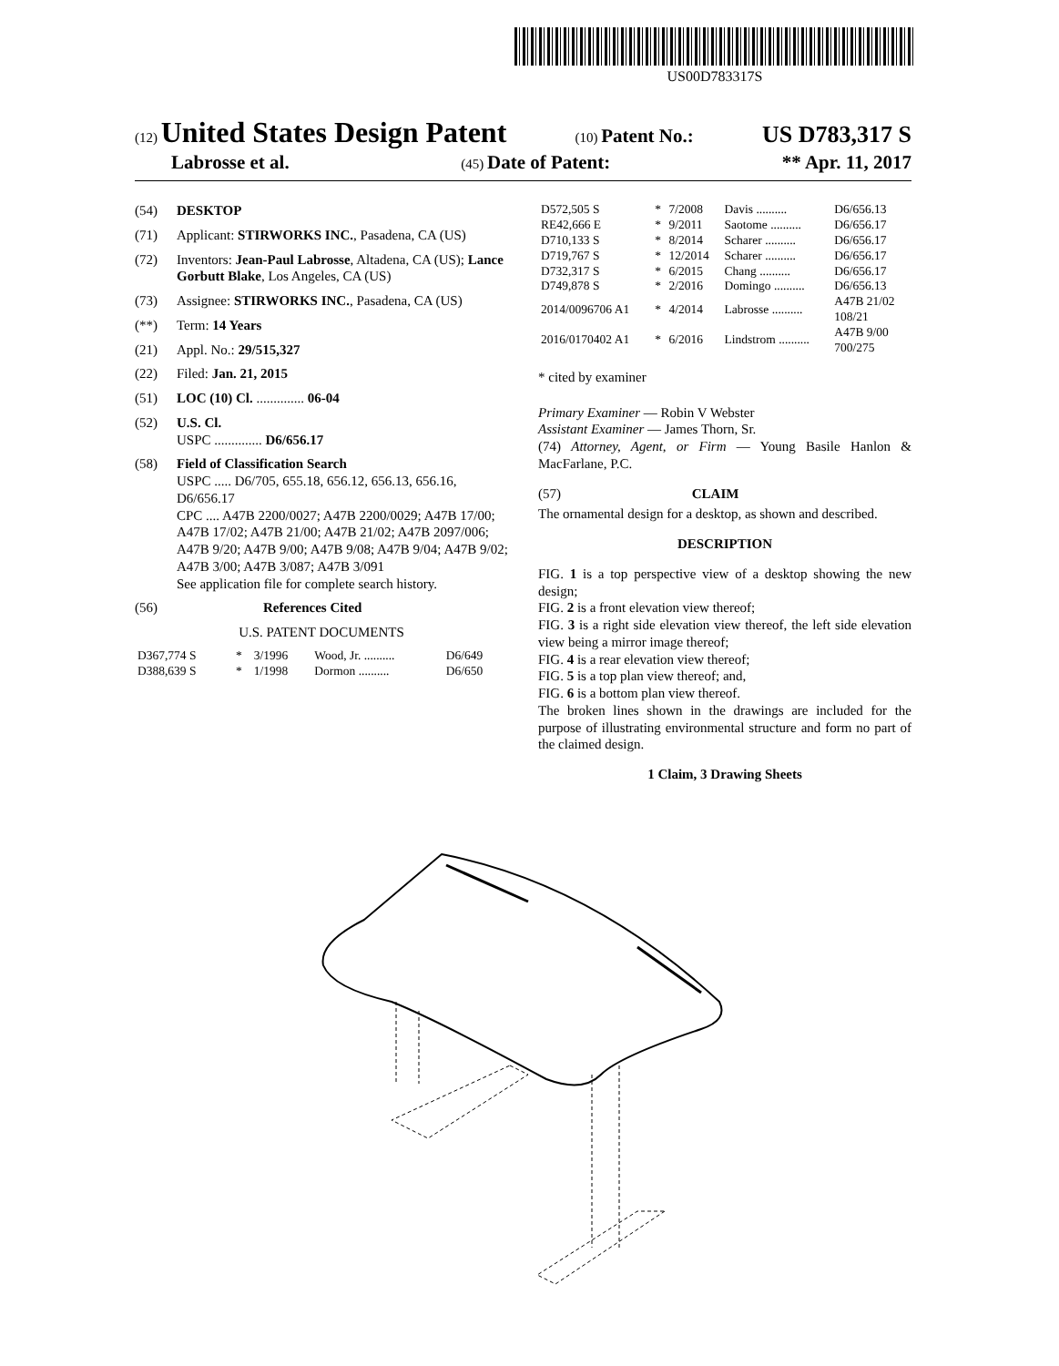US00D783317S
(12) United States Design Patent (10) Patent No.: US D783,317 S
Labrosse et al. (45) Date of Patent: ** Apr. 11, 2017
(54) DESKTOP
(71) Applicant: STIRWORKS INC., Pasadena, CA (US)
(72) Inventors: Jean-Paul Labrosse, Altadena, CA (US); Lance Gorbutt Blake, Los Angeles, CA (US)
(73) Assignee: STIRWORKS INC., Pasadena, CA (US)
(**) Term: 14 Years
(21) Appl. No.: 29/515,327
(22) Filed: Jan. 21, 2015
(51) LOC (10) Cl. .............. 06-04
(52) U.S. Cl.
USPC .............. D6/656.17
(58) Field of Classification Search
USPC ..... D6/705, 655.18, 656.12, 656.13, 656.16, D6/656.17
CPC .... A47B 2200/0027; A47B 2200/0029; A47B 17/00; A47B 17/02; A47B 21/00; A47B 21/02; A47B 2097/006; A47B 9/20; A47B 9/00; A47B 9/08; A47B 9/04; A47B 9/02; A47B 3/00; A47B 3/087; A47B 3/091
See application file for complete search history.
(56) References Cited
U.S. PATENT DOCUMENTS
| D367,774 S | * | 3/1996 | Wood, Jr. .......... | D6/649 |
| D388,639 S | * | 1/1998 | Dormon .......... | D6/650 |
| D572,505 S | * | 7/2008 | Davis .......... | D6/656.13 |
| RE42,666 E | * | 9/2011 | Saotome .......... | D6/656.17 |
| D710,133 S | * | 8/2014 | Scharer .......... | D6/656.17 |
| D719,767 S | * | 12/2014 | Scharer .......... | D6/656.17 |
| D732,317 S | * | 6/2015 | Chang .......... | D6/656.17 |
| D749,878 S | * | 2/2016 | Domingo .......... | D6/656.13 |
| 2014/0096706 A1 | * | 4/2014 | Labrosse .......... | A47B 21/02 108/21 |
| 2016/0170402 A1 | * | 6/2016 | Lindstrom .......... | A47B 9/00 700/275 |
* cited by examiner
Primary Examiner — Robin V Webster
Assistant Examiner — James Thorn, Sr.
(74) Attorney, Agent, or Firm — Young Basile Hanlon & MacFarlane, P.C.
(57) CLAIM
The ornamental design for a desktop, as shown and described.
DESCRIPTION
FIG. 1 is a top perspective view of a desktop showing the new design;
FIG. 2 is a front elevation view thereof;
FIG. 3 is a right side elevation view thereof, the left side elevation view being a mirror image thereof;
FIG. 4 is a rear elevation view thereof;
FIG. 5 is a top plan view thereof; and,
FIG. 6 is a bottom plan view thereof.
The broken lines shown in the drawings are included for the purpose of illustrating environmental structure and form no part of the claimed design.
1 Claim, 3 Drawing Sheets